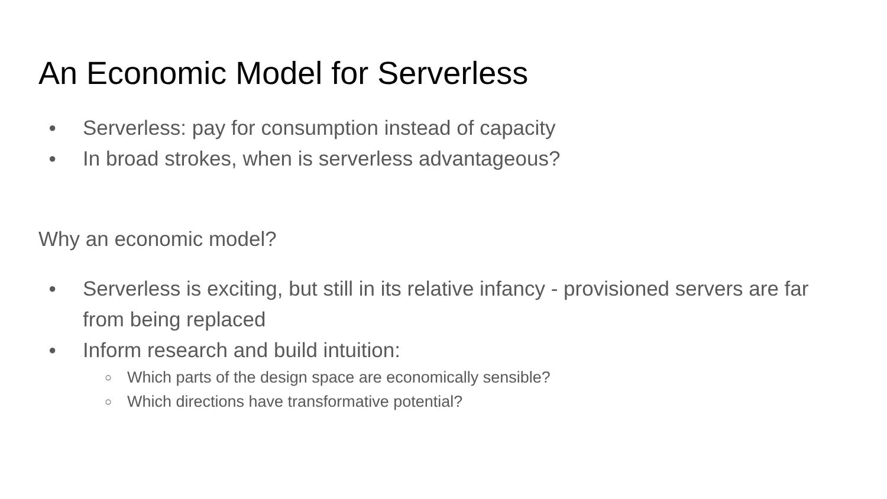An Economic Model for Serverless
● Serverless: pay for consumption instead of capacity
● In broad strokes, when is serverless advantageous?
Why an economic model?
● Serverless is exciting, but still in its relative infancy - provisioned servers are far from being replaced
● Inform research and build intuition:
○ Which parts of the design space are economically sensible?
○ Which directions have transformative potential?